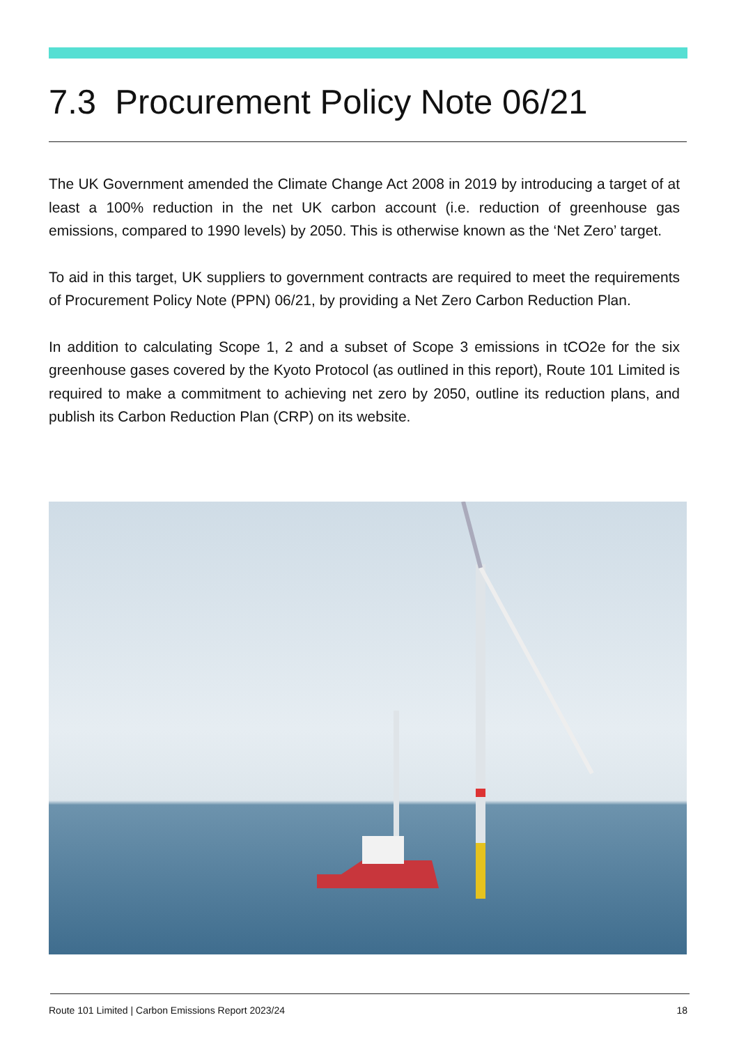7.3 Procurement Policy Note 06/21
The UK Government amended the Climate Change Act 2008 in 2019 by introducing a target of at least a 100% reduction in the net UK carbon account (i.e. reduction of greenhouse gas emissions, compared to 1990 levels) by 2050. This is otherwise known as the ‘Net Zero’ target.
To aid in this target, UK suppliers to government contracts are required to meet the requirements of Procurement Policy Note (PPN) 06/21, by providing a Net Zero Carbon Reduction Plan.
In addition to calculating Scope 1, 2 and a subset of Scope 3 emissions in tCO2e for the six greenhouse gases covered by the Kyoto Protocol (as outlined in this report), Route 101 Limited is required to make a commitment to achieving net zero by 2050, outline its reduction plans, and publish its Carbon Reduction Plan (CRP) on its website.
Route 101 Limited | Carbon Emissions Report 2023/24 18